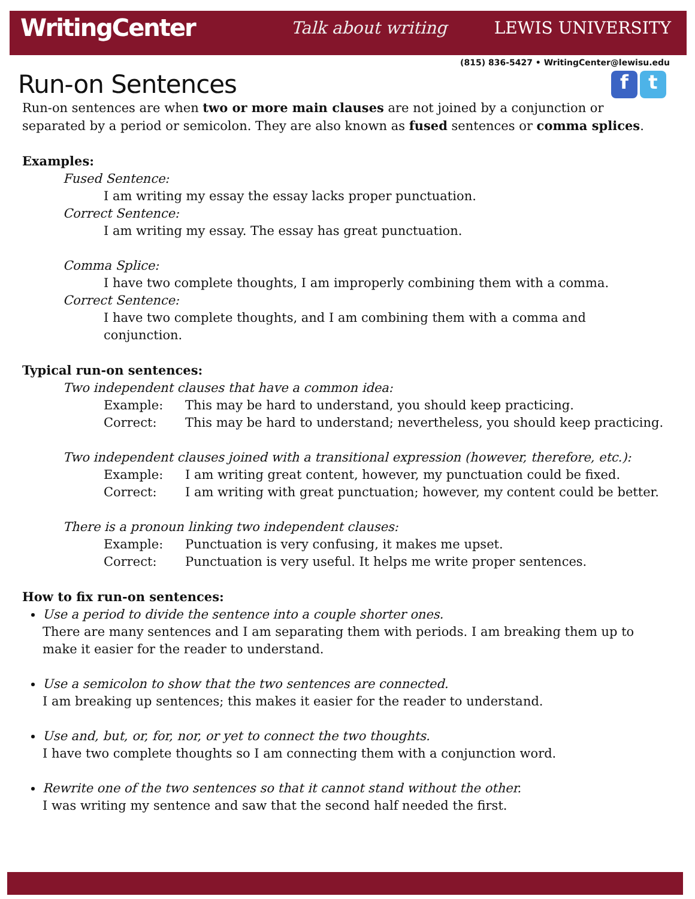WritingCenter Talk about writing LEWIS UNIVERSITY
(815) 836-5427 • WritingCenter@lewisu.edu
f t
Run-on Sentences
Run-on sentences are when two or more main clauses are not joined by a conjunction or separated by a period or semicolon. They are also known as fused sentences or comma splices.
Examples:
Fused Sentence:
I am writing my essay the essay lacks proper punctuation.
Correct Sentence:
I am writing my essay. The essay has great punctuation.
Comma Splice:
I have two complete thoughts, I am improperly combining them with a comma.
Correct Sentence:
I have two complete thoughts, and I am combining them with a comma and conjunction.
Typical run-on sentences:
Two independent clauses that have a common idea:
Example: This may be hard to understand, you should keep practicing.
Correct: This may be hard to understand; nevertheless, you should keep practicing.
Two independent clauses joined with a transitional expression (however, therefore, etc.):
Example: I am writing great content, however, my punctuation could be fixed.
Correct: I am writing with great punctuation; however, my content could be better.
There is a pronoun linking two independent clauses:
Example: Punctuation is very confusing, it makes me upset.
Correct: Punctuation is very useful. It helps me write proper sentences.
How to fix run-on sentences:
Use a period to divide the sentence into a couple shorter ones.
There are many sentences and I am separating them with periods. I am breaking them up to make it easier for the reader to understand.
Use a semicolon to show that the two sentences are connected.
I am breaking up sentences; this makes it easier for the reader to understand.
Use and, but, or, for, nor, or yet to connect the two thoughts.
I have two complete thoughts so I am connecting them with a conjunction word.
Rewrite one of the two sentences so that it cannot stand without the other.
I was writing my sentence and saw that the second half needed the first.